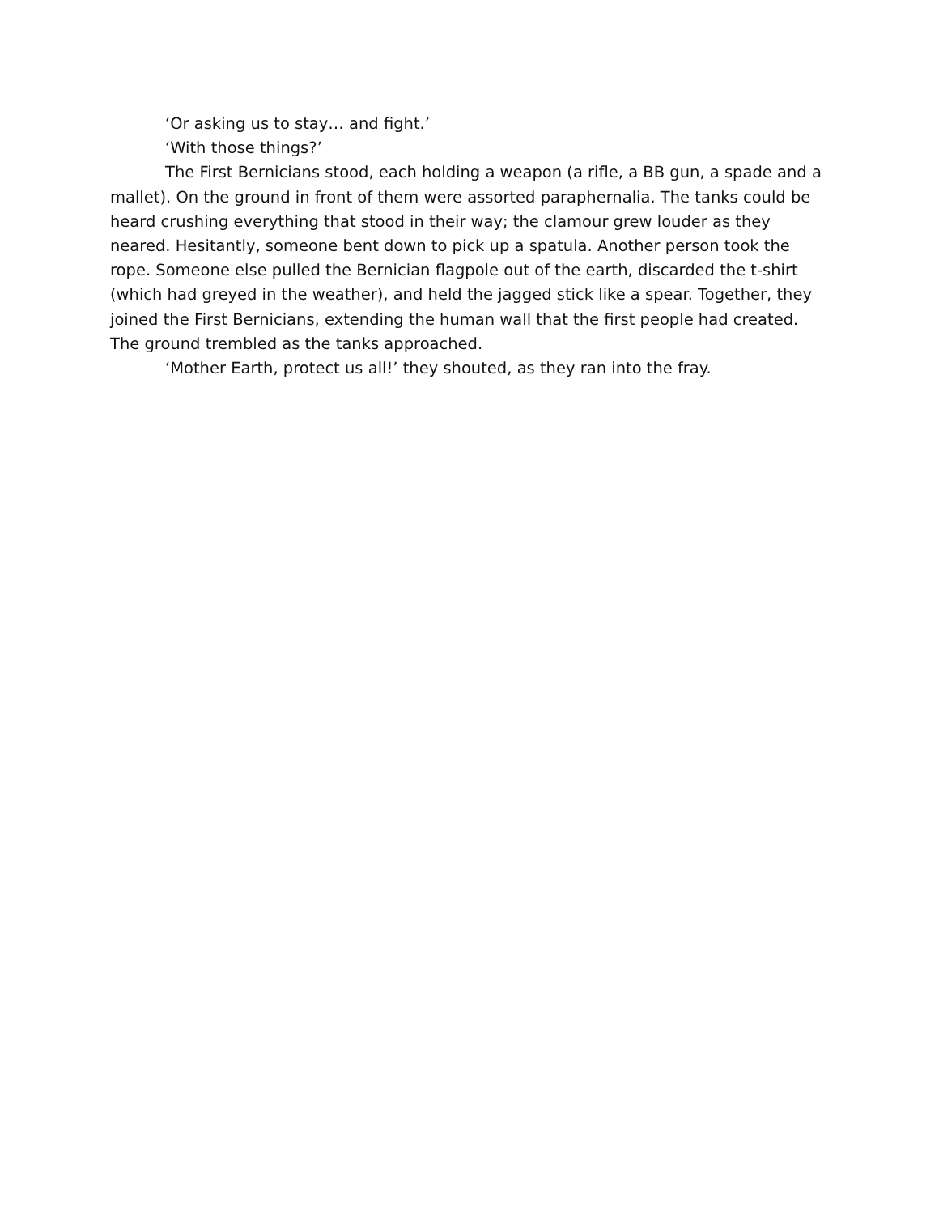‘Or asking us to stay… and fight.’
‘With those things?’
The First Bernicians stood, each holding a weapon (a rifle, a BB gun, a spade and a mallet). On the ground in front of them were assorted paraphernalia. The tanks could be heard crushing everything that stood in their way; the clamour grew louder as they neared. Hesitantly, someone bent down to pick up a spatula. Another person took the rope. Someone else pulled the Bernician flagpole out of the earth, discarded the t-shirt (which had greyed in the weather), and held the jagged stick like a spear. Together, they joined the First Bernicians, extending the human wall that the first people had created. The ground trembled as the tanks approached.
‘Mother Earth, protect us all!’ they shouted, as they ran into the fray.